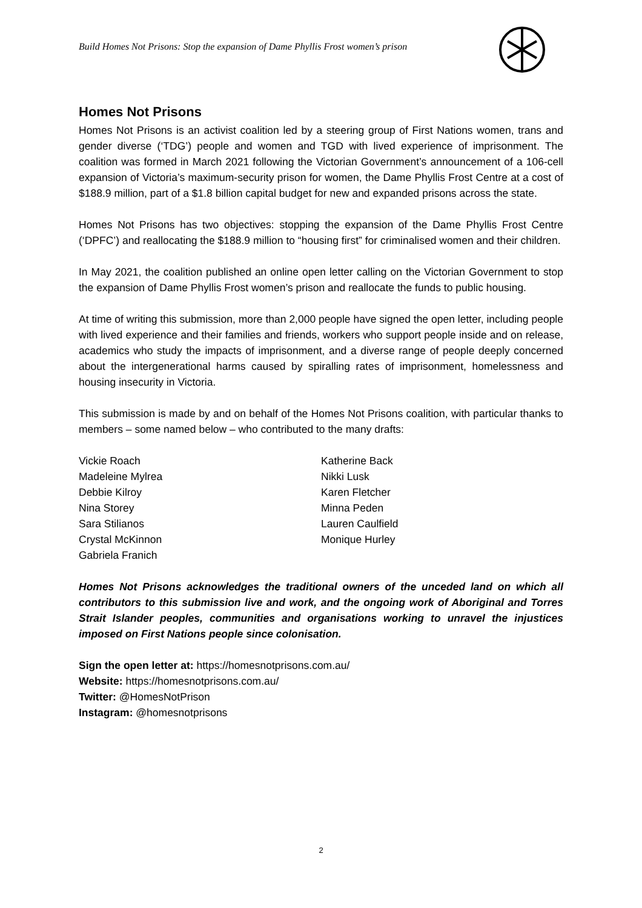Build Homes Not Prisons: Stop the expansion of Dame Phyllis Frost women’s prison
Homes Not Prisons
Homes Not Prisons is an activist coalition led by a steering group of First Nations women, trans and gender diverse (‘TDG’) people and women and TGD with lived experience of imprisonment. The coalition was formed in March 2021 following the Victorian Government’s announcement of a 106-cell expansion of Victoria’s maximum-security prison for women, the Dame Phyllis Frost Centre at a cost of $188.9 million, part of a $1.8 billion capital budget for new and expanded prisons across the state.
Homes Not Prisons has two objectives: stopping the expansion of the Dame Phyllis Frost Centre (‘DPFC’) and reallocating the $188.9 million to “housing first” for criminalised women and their children.
In May 2021, the coalition published an online open letter calling on the Victorian Government to stop the expansion of Dame Phyllis Frost women’s prison and reallocate the funds to public housing.
At time of writing this submission, more than 2,000 people have signed the open letter, including people with lived experience and their families and friends, workers who support people inside and on release, academics who study the impacts of imprisonment, and a diverse range of people deeply concerned about the intergenerational harms caused by spiralling rates of imprisonment, homelessness and housing insecurity in Victoria.
This submission is made by and on behalf of the Homes Not Prisons coalition, with particular thanks to members – some named below – who contributed to the many drafts:
Vickie Roach
Madeleine Mylrea
Debbie Kilroy
Nina Storey
Sara Stilianos
Crystal McKinnon
Gabriela Franich
Katherine Back
Nikki Lusk
Karen Fletcher
Minna Peden
Lauren Caulfield
Monique Hurley
Homes Not Prisons acknowledges the traditional owners of the unceded land on which all contributors to this submission live and work, and the ongoing work of Aboriginal and Torres Strait Islander peoples, communities and organisations working to unravel the injustices imposed on First Nations people since colonisation.
Sign the open letter at: https://homesnotprisons.com.au/
Website: https://homesnotprisons.com.au/
Twitter: @HomesNotPrison
Instagram: @homesnotprisons
2